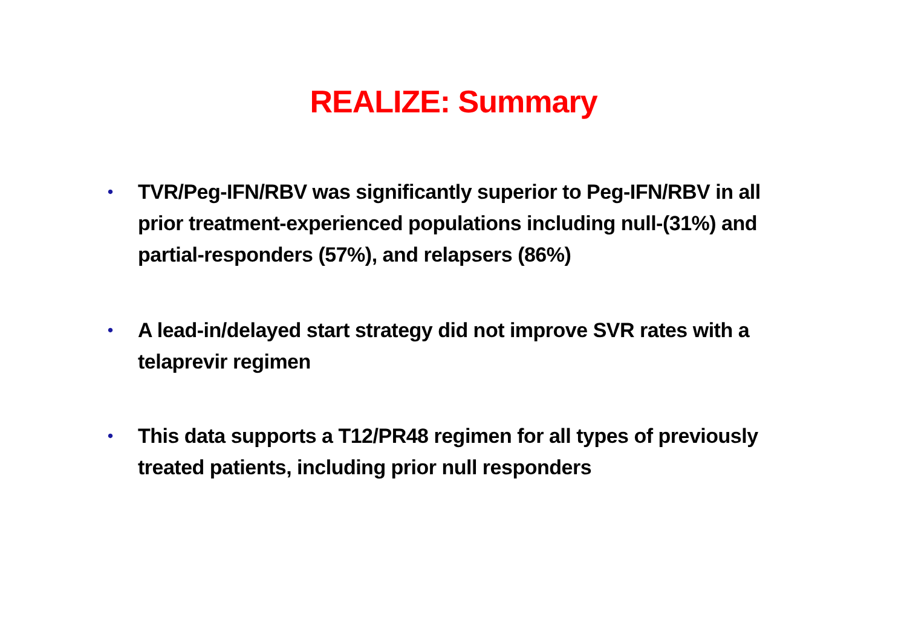REALIZE: Summary
• TVR/Peg-IFN/RBV was significantly superior to Peg-IFN/RBV in all prior treatment-experienced populations including null-(31%) and partial-responders (57%), and relapsers (86%)
• A lead-in/delayed start strategy did not improve SVR rates with a telaprevir regimen
• This data supports a T12/PR48 regimen for all types of previously treated patients, including prior null responders